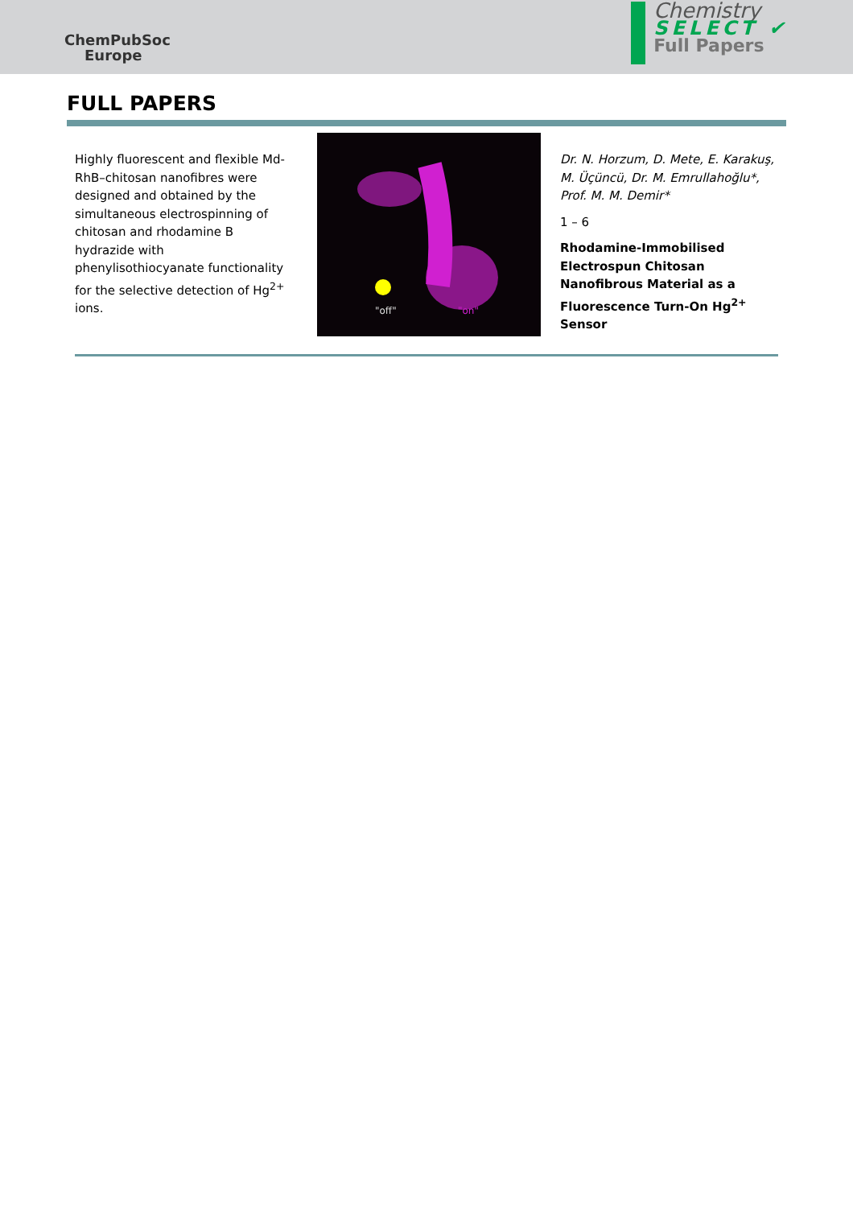ChemPubSoc
Europe
Chemistry
SELECT ✔
Full Papers
FULL PAPERS
Highly fluorescent and flexible Md-RhB–chitosan nanofibres were designed and obtained by the simultaneous electrospinning of chitosan and rhodamine B hydrazide with phenylisothiocyanate functionality for the selective detection of Hg<sup>2+</sup> ions.
"off"
"on"
Dr. N. Horzum, D. Mete, E. Karakuş, M. Üçüncü, Dr. M. Emrullahoğlu*, Prof. M. M. Demir*
1 – 6
Rhodamine-Immobilised Electrospun Chitosan Nanofibrous Material as a Fluorescence Turn-On Hg<sup>2+</sup> Sensor